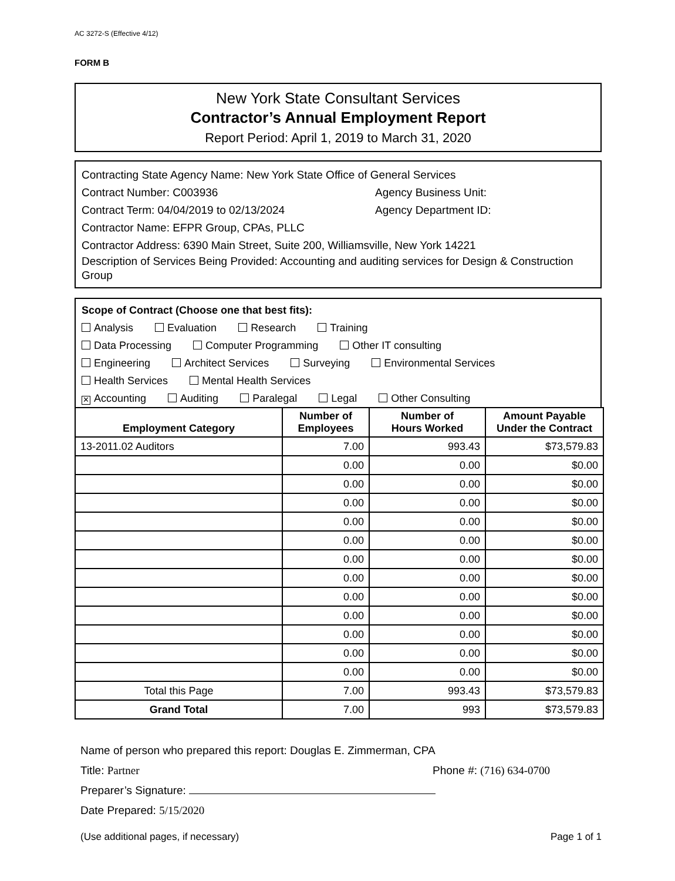AC 3272-S (Effective 4/12)
FORM B
New York State Consultant Services
Contractor’s Annual Employment Report
Report Period: April 1, 2019 to March 31, 2020
Contracting State Agency Name: New York State Office of General Services
Contract Number: C003936 Agency Business Unit:
Contract Term: 04/04/2019 to 02/13/2024 Agency Department ID:
Contractor Name: EFPR Group, CPAs, PLLC
Contractor Address: 6390 Main Street, Suite 200, Williamsville, New York 14221
Description of Services Being Provided: Accounting and auditing services for Design & Construction Group
Scope of Contract (Choose one that best fits):
Analysis Evaluation Research Training
Data Processing Computer Programming Other IT consulting
Engineering Architect Services Surveying Environmental Services
Health Services Mental Health Services
✕ Accounting Auditing Paralegal Legal Other Consulting
| Employment Category | Number of Employees | Number of Hours Worked | Amount Payable Under the Contract |
| --- | --- | --- | --- |
| 13-2011.02 Auditors | 7.00 | 993.43 | $73,579.83 |
| | 0.00 | 0.00 | $0.00 |
| | 0.00 | 0.00 | $0.00 |
| | 0.00 | 0.00 | $0.00 |
| | 0.00 | 0.00 | $0.00 |
| | 0.00 | 0.00 | $0.00 |
| | 0.00 | 0.00 | $0.00 |
| | 0.00 | 0.00 | $0.00 |
| | 0.00 | 0.00 | $0.00 |
| | 0.00 | 0.00 | $0.00 |
| | 0.00 | 0.00 | $0.00 |
| | 0.00 | 0.00 | $0.00 |
| | 0.00 | 0.00 | $0.00 |
| Total this Page | 7.00 | 993.43 | $73,579.83 |
| Grand Total | 7.00 | 993 | $73,579.83 |
Name of person who prepared this report: Douglas E. Zimmerman, CPA
Title: Partner Phone #: (716) 634-0700
Preparer’s Signature:
Date Prepared: 5/15/2020
(Use additional pages, if necessary) Page 1 of 1